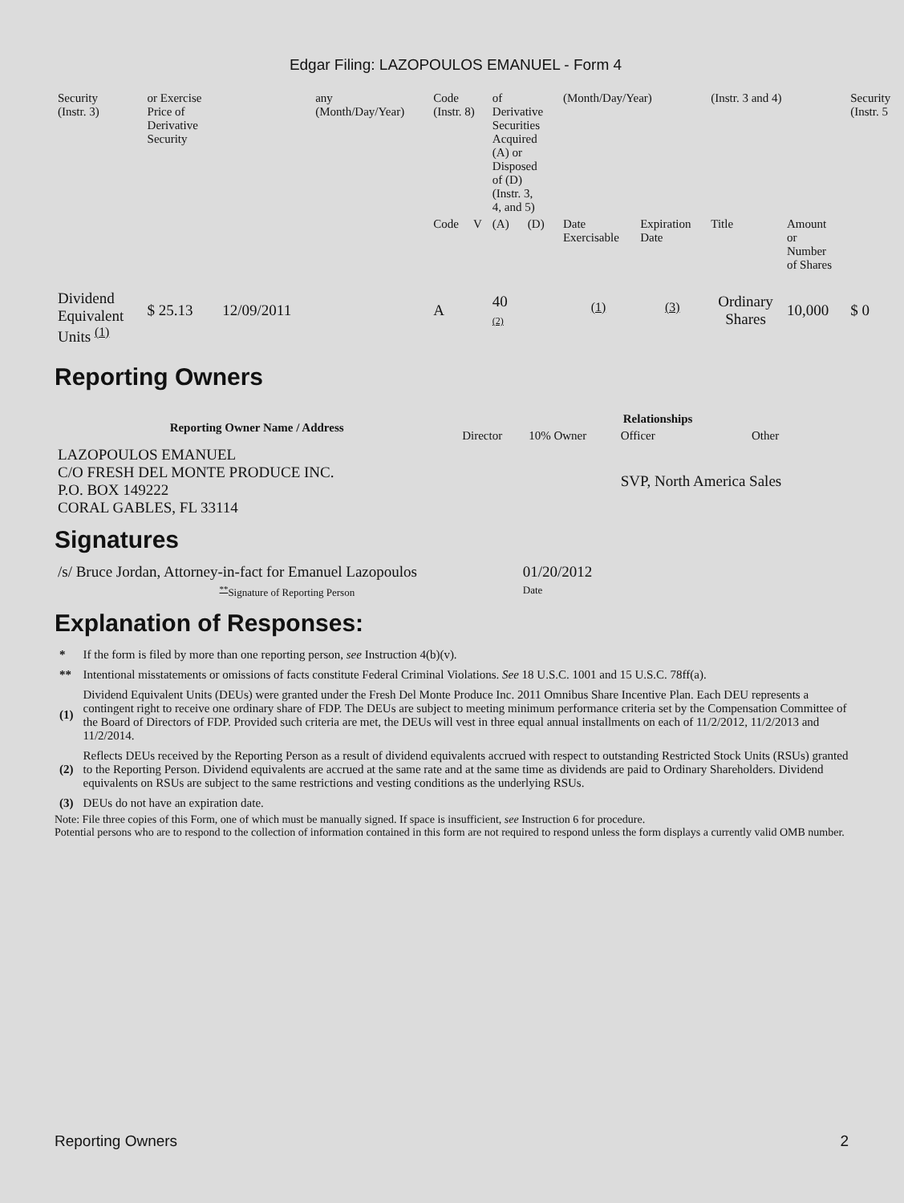Edgar Filing: LAZOPOULOS EMANUEL - Form 4
| Security (Instr. 3) | or Exercise Price of Derivative Security | | any (Month/Day/Year) | Code (Instr. 8) | | of Derivative Securities Acquired (A) or Disposed of (D) (Instr. 3, 4, and 5) | | (Month/Day/Year) | | (Instr. 3 and 4) | | Security (Instr. 5 |
| | | | | Code | V | (A) | (D) | Date Exercisable | Expiration Date | Title | Amount or Number of Shares | |
| Dividend Equivalent Units <sup>(1)</sup> | $ 25.13 | 12/09/2011 | | A | | 40 (2) | | <sup>(1)</sup> | <sup>(3)</sup> | Ordinary Shares | 10,000 | $ 0 |
Reporting Owners
| Reporting Owner Name / Address | Relationships | | | |
| --- | --- | --- | --- | --- |
| | Director | 10% Owner | Officer | Other |
| LAZOPOULOS EMANUEL C/O FRESH DEL MONTE PRODUCE INC. P.O. BOX 149222 CORAL GABLES, FL 33114 | | | SVP, North America Sales | |
Signatures
| /s/ Bruce Jordan, Attorney-in-fact for Emanuel Lazopoulos | 01/20/2012 |
| <sup>**</sup> Signature of Reporting Person | Date |
Explanation of Responses:
| * | If the form is filed by more than one reporting person, see Instruction 4(b)(v). |
| ** | Intentional misstatements or omissions of facts constitute Federal Criminal Violations. See 18 U.S.C. 1001 and 15 U.S.C. 78ff(a). |
| (1) | Dividend Equivalent Units (DEUs) were granted under the Fresh Del Monte Produce Inc. 2011 Omnibus Share Incentive Plan. Each DEU represents a contingent right to receive one ordinary share of FDP. The DEUs are subject to meeting minimum performance criteria set by the Compensation Committee of the Board of Directors of FDP. Provided such criteria are met, the DEUs will vest in three equal annual installments on each of 11/2/2012, 11/2/2013 and 11/2/2014. |
| (2) | Reflects DEUs received by the Reporting Person as a result of dividend equivalents accrued with respect to outstanding Restricted Stock Units (RSUs) granted to the Reporting Person. Dividend equivalents are accrued at the same rate and at the same time as dividends are paid to Ordinary Shareholders. Dividend equivalents on RSUs are subject to the same restrictions and vesting conditions as the underlying RSUs. |
| (3) | DEUs do not have an expiration date. |
Note: File three copies of this Form, one of which must be manually signed. If space is insufficient, see Instruction 6 for procedure.
Potential persons who are to respond to the collection of information contained in this form are not required to respond unless the form displays a currently valid OMB number.
Reporting Owners 2